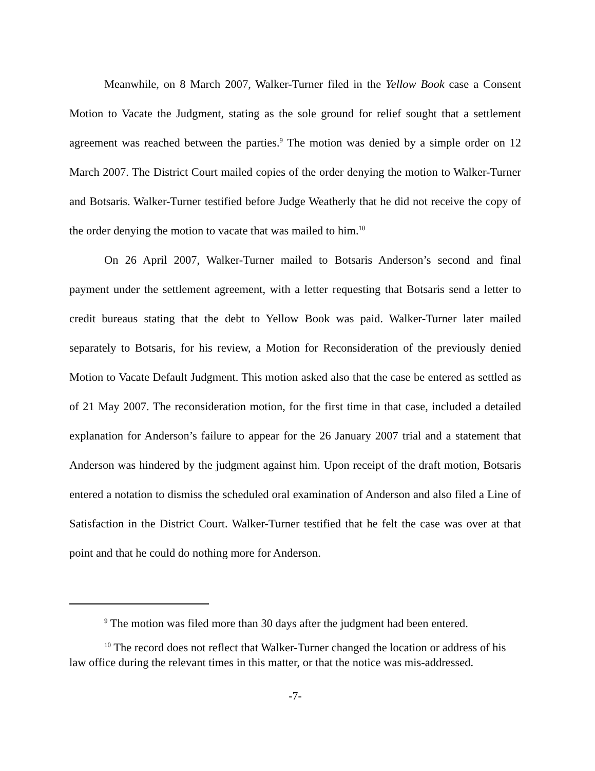Meanwhile, on 8 March 2007, Walker-Turner filed in the Yellow Book case a Consent Motion to Vacate the Judgment, stating as the sole ground for relief sought that a settlement agreement was reached between the parties.<sup>9</sup> The motion was denied by a simple order on 12 March 2007. The District Court mailed copies of the order denying the motion to Walker-Turner and Botsaris. Walker-Turner testified before Judge Weatherly that he did not receive the copy of the order denying the motion to vacate that was mailed to him.<sup>10</sup>
On 26 April 2007, Walker-Turner mailed to Botsaris Anderson’s second and final payment under the settlement agreement, with a letter requesting that Botsaris send a letter to credit bureaus stating that the debt to Yellow Book was paid. Walker-Turner later mailed separately to Botsaris, for his review, a Motion for Reconsideration of the previously denied Motion to Vacate Default Judgment. This motion asked also that the case be entered as settled as of 21 May 2007. The reconsideration motion, for the first time in that case, included a detailed explanation for Anderson’s failure to appear for the 26 January 2007 trial and a statement that Anderson was hindered by the judgment against him. Upon receipt of the draft motion, Botsaris entered a notation to dismiss the scheduled oral examination of Anderson and also filed a Line of Satisfaction in the District Court. Walker-Turner testified that he felt the case was over at that point and that he could do nothing more for Anderson.
<sup>9</sup> The motion was filed more than 30 days after the judgment had been entered.
<sup>10</sup> The record does not reflect that Walker-Turner changed the location or address of his law office during the relevant times in this matter, or that the notice was mis-addressed.
-7-